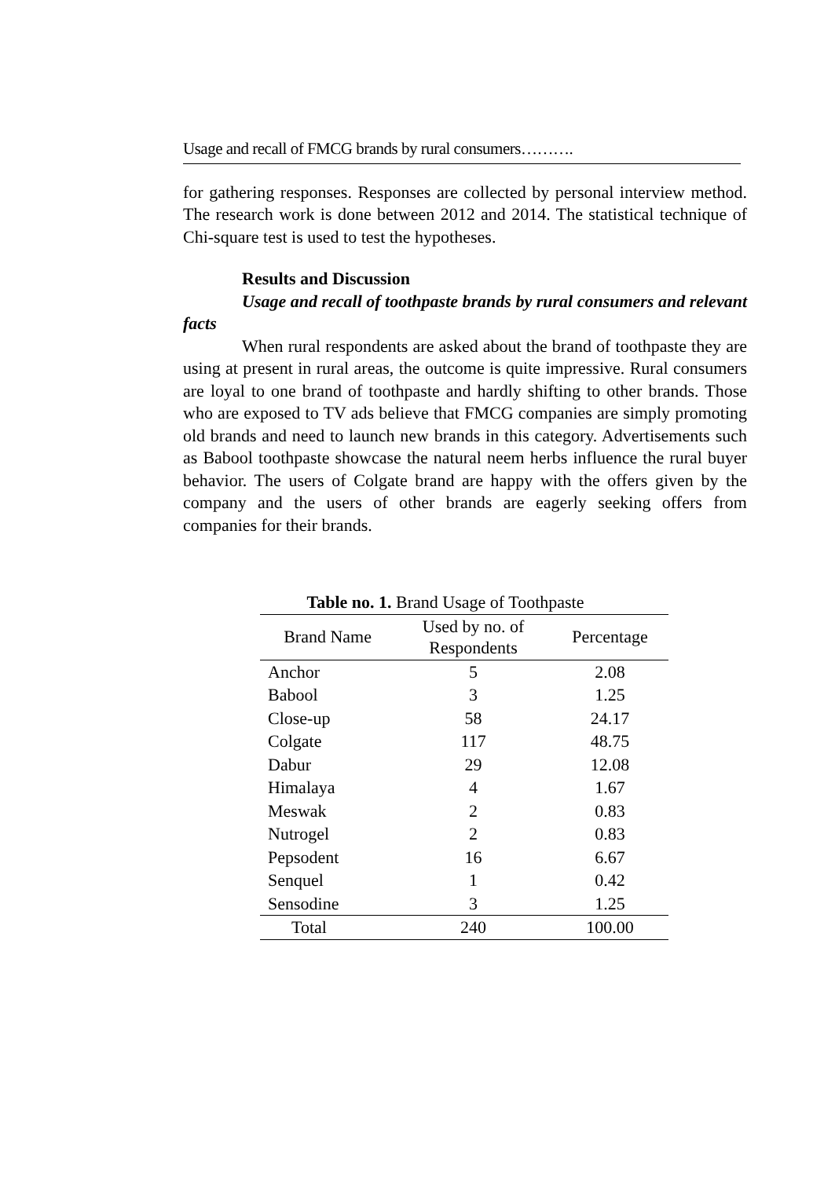Usage and recall of FMCG brands by rural consumers……….
for gathering responses. Responses are collected by personal interview method. The research work is done between 2012 and 2014. The statistical technique of Chi-square test is used to test the hypotheses.
Results and Discussion
Usage and recall of toothpaste brands by rural consumers and relevant facts
When rural respondents are asked about the brand of toothpaste they are using at present in rural areas, the outcome is quite impressive. Rural consumers are loyal to one brand of toothpaste and hardly shifting to other brands. Those who are exposed to TV ads believe that FMCG companies are simply promoting old brands and need to launch new brands in this category. Advertisements such as Babool toothpaste showcase the natural neem herbs influence the rural buyer behavior. The users of Colgate brand are happy with the offers given by the company and the users of other brands are eagerly seeking offers from companies for their brands.
Table no. 1. Brand Usage of Toothpaste
| Brand Name | Used by no. of Respondents | Percentage |
| --- | --- | --- |
| Anchor | 5 | 2.08 |
| Babool | 3 | 1.25 |
| Close-up | 58 | 24.17 |
| Colgate | 117 | 48.75 |
| Dabur | 29 | 12.08 |
| Himalaya | 4 | 1.67 |
| Meswak | 2 | 0.83 |
| Nutrogel | 2 | 0.83 |
| Pepsodent | 16 | 6.67 |
| Senquel | 1 | 0.42 |
| Sensodine | 3 | 1.25 |
| Total | 240 | 100.00 |